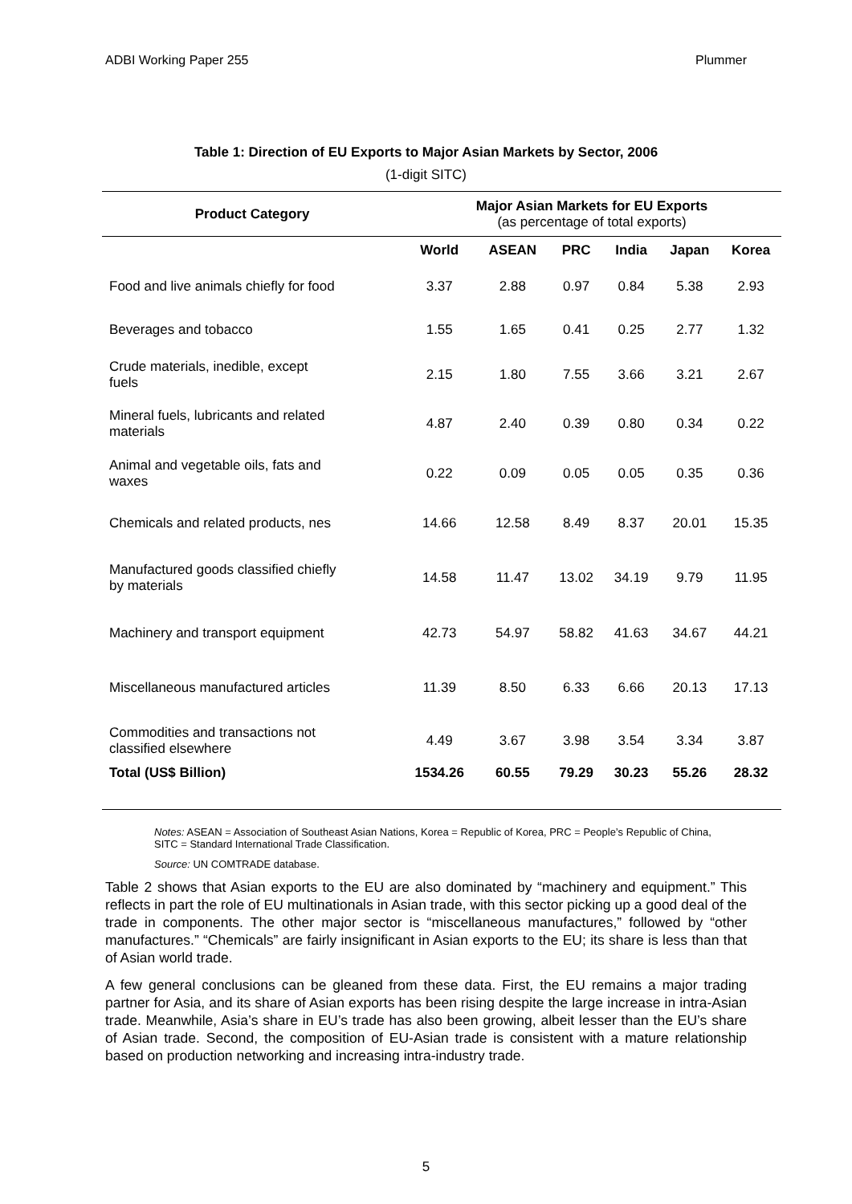ADBI Working Paper 255 Plummer
Table 1: Direction of EU Exports to Major Asian Markets by Sector, 2006
(1-digit SITC)
| Product Category | Major Asian Markets for EU Exports (as percentage of total exports) | | | | | |
| --- | --- | --- | --- | --- | --- | --- |
| | World | ASEAN | PRC | India | Japan | Korea |
| Food and live animals chiefly for food | 3.37 | 2.88 | 0.97 | 0.84 | 5.38 | 2.93 |
| Beverages and tobacco | 1.55 | 1.65 | 0.41 | 0.25 | 2.77 | 1.32 |
| Crude materials, inedible, except fuels | 2.15 | 1.80 | 7.55 | 3.66 | 3.21 | 2.67 |
| Mineral fuels, lubricants and related materials | 4.87 | 2.40 | 0.39 | 0.80 | 0.34 | 0.22 |
| Animal and vegetable oils, fats and waxes | 0.22 | 0.09 | 0.05 | 0.05 | 0.35 | 0.36 |
| Chemicals and related products, nes | 14.66 | 12.58 | 8.49 | 8.37 | 20.01 | 15.35 |
| Manufactured goods classified chiefly by materials | 14.58 | 11.47 | 13.02 | 34.19 | 9.79 | 11.95 |
| Machinery and transport equipment | 42.73 | 54.97 | 58.82 | 41.63 | 34.67 | 44.21 |
| Miscellaneous manufactured articles | 11.39 | 8.50 | 6.33 | 6.66 | 20.13 | 17.13 |
| Commodities and transactions not classified elsewhere | 4.49 | 3.67 | 3.98 | 3.54 | 3.34 | 3.87 |
| Total (US$ Billion) | 1534.26 | 60.55 | 79.29 | 30.23 | 55.26 | 28.32 |
Notes: ASEAN = Association of Southeast Asian Nations, Korea = Republic of Korea, PRC = People’s Republic of China, SITC = Standard International Trade Classification.
Source: UN COMTRADE database.
Table 2 shows that Asian exports to the EU are also dominated by “machinery and equipment.” This reflects in part the role of EU multinationals in Asian trade, with this sector picking up a good deal of the trade in components. The other major sector is “miscellaneous manufactures,” followed by “other manufactures.” “Chemicals” are fairly insignificant in Asian exports to the EU; its share is less than that of Asian world trade.
A few general conclusions can be gleaned from these data. First, the EU remains a major trading partner for Asia, and its share of Asian exports has been rising despite the large increase in intra-Asian trade. Meanwhile, Asia’s share in EU’s trade has also been growing, albeit lesser than the EU’s share of Asian trade. Second, the composition of EU-Asian trade is consistent with a mature relationship based on production networking and increasing intra-industry trade.
5